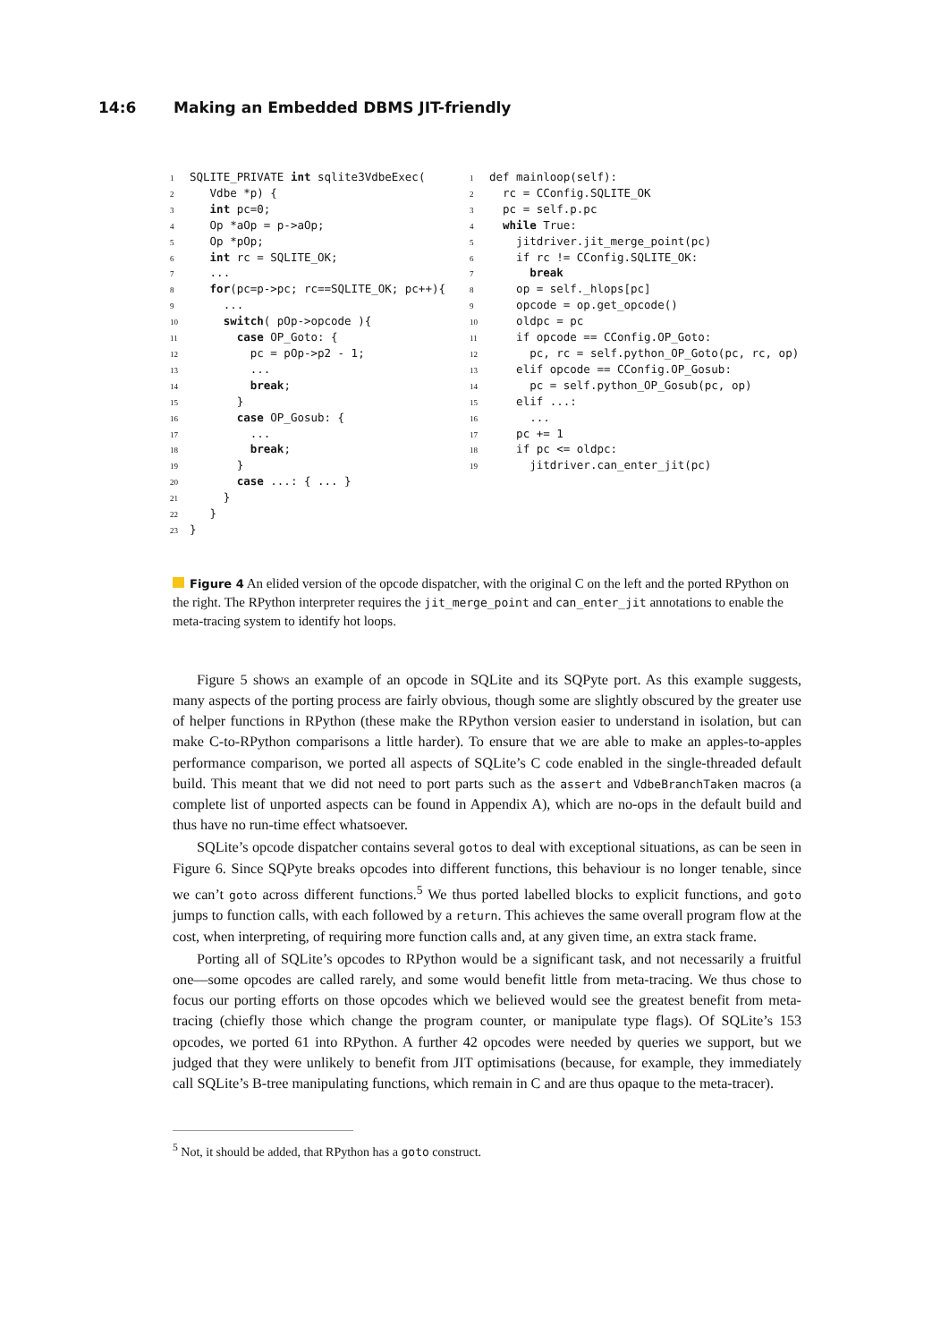14:6 Making an Embedded DBMS JIT-friendly
1 SQLITE_PRIVATE int sqlite3VdbeExec( 2 Vdbe *p) { 3 int pc=0; 4 Op *aOp = p->aOp; 5 Op *pOp; 6 int rc = SQLITE_OK; 7 ... 8 for(pc=p->pc; rc==SQLITE_OK; pc++){ 9 ... 10 switch( pOp->opcode ){ 11 case OP_Goto: { 12 pc = pOp->p2 - 1; 13 ... 14 break; 15 } 16 case OP_Gosub: { 17 ... 18 break; 19 } 20 case ...: { ... } 21 } 22 } 23 }
1 def mainloop(self): 2 rc = CConfig.SQLITE_OK 3 pc = self.p.pc 4 while True: 5 jitdriver.jit_merge_point(pc) 6 if rc != CConfig.SQLITE_OK: 7 break 8 op = self._hlops[pc] 9 opcode = op.get_opcode() 10 oldpc = pc 11 if opcode == CConfig.OP_Goto: 12 pc, rc = self.python_OP_Goto(pc, rc, op) 13 elif opcode == CConfig.OP_Gosub: 14 pc = self.python_OP_Gosub(pc, op) 15 elif ...: 16 ... 17 pc += 1 18 if pc <= oldpc: 19 jitdriver.can_enter_jit(pc)
Figure 4 An elided version of the opcode dispatcher, with the original C on the left and the ported RPython on the right. The RPython interpreter requires the jit_merge_point and can_enter_jit annotations to enable the meta-tracing system to identify hot loops.
Figure 5 shows an example of an opcode in SQLite and its SQPyte port. As this example suggests, many aspects of the porting process are fairly obvious, though some are slightly obscured by the greater use of helper functions in RPython (these make the RPython version easier to understand in isolation, but can make C-to-RPython comparisons a little harder). To ensure that we are able to make an apples-to-apples performance comparison, we ported all aspects of SQLite’s C code enabled in the single-threaded default build. This meant that we did not need to port parts such as the assert and VdbeBranchTaken macros (a complete list of unported aspects can be found in Appendix A), which are no-ops in the default build and thus have no run-time effect whatsoever.
SQLite’s opcode dispatcher contains several gotos to deal with exceptional situations, as can be seen in Figure 6. Since SQPyte breaks opcodes into different functions, this behaviour is no longer tenable, since we can’t goto across different functions.<sup>5</sup> We thus ported labelled blocks to explicit functions, and goto jumps to function calls, with each followed by a return. This achieves the same overall program flow at the cost, when interpreting, of requiring more function calls and, at any given time, an extra stack frame.
Porting all of SQLite’s opcodes to RPython would be a significant task, and not necessarily a fruitful one—some opcodes are called rarely, and some would benefit little from meta-tracing. We thus chose to focus our porting efforts on those opcodes which we believed would see the greatest benefit from meta-tracing (chiefly those which change the program counter, or manipulate type flags). Of SQLite’s 153 opcodes, we ported 61 into RPython. A further 42 opcodes were needed by queries we support, but we judged that they were unlikely to benefit from JIT optimisations (because, for example, they immediately call SQLite’s B-tree manipulating functions, which remain in C and are thus opaque to the meta-tracer).
<sup>5</sup> Not, it should be added, that RPython has a goto construct.